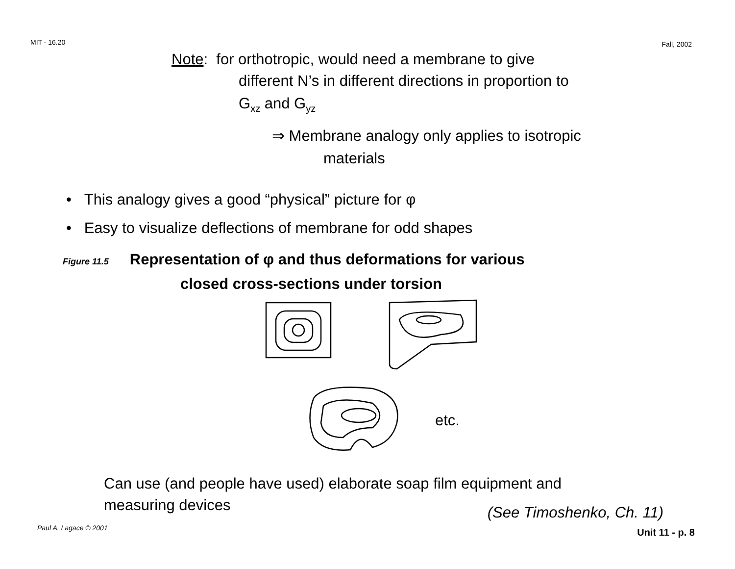MIT - 16.20 Fall, 2002
Note: for orthotropic, would need a membrane to give
different N’s in different directions in proportion to
G<sub>xz</sub> and G<sub>yz</sub>
⇒ Membrane analogy only applies to isotropic
materials
• This analogy gives a good “physical” picture for φ
• Easy to visualize deflections of membrane for odd shapes
Figure 11.5 Representation of φ and thus deformations for various
closed cross-sections under torsion
etc.
Can use (and people have used) elaborate soap film equipment and
measuring devices
(See Timoshenko, Ch. 11)
Paul A. Lagace © 2001 Unit 11 - p. 8